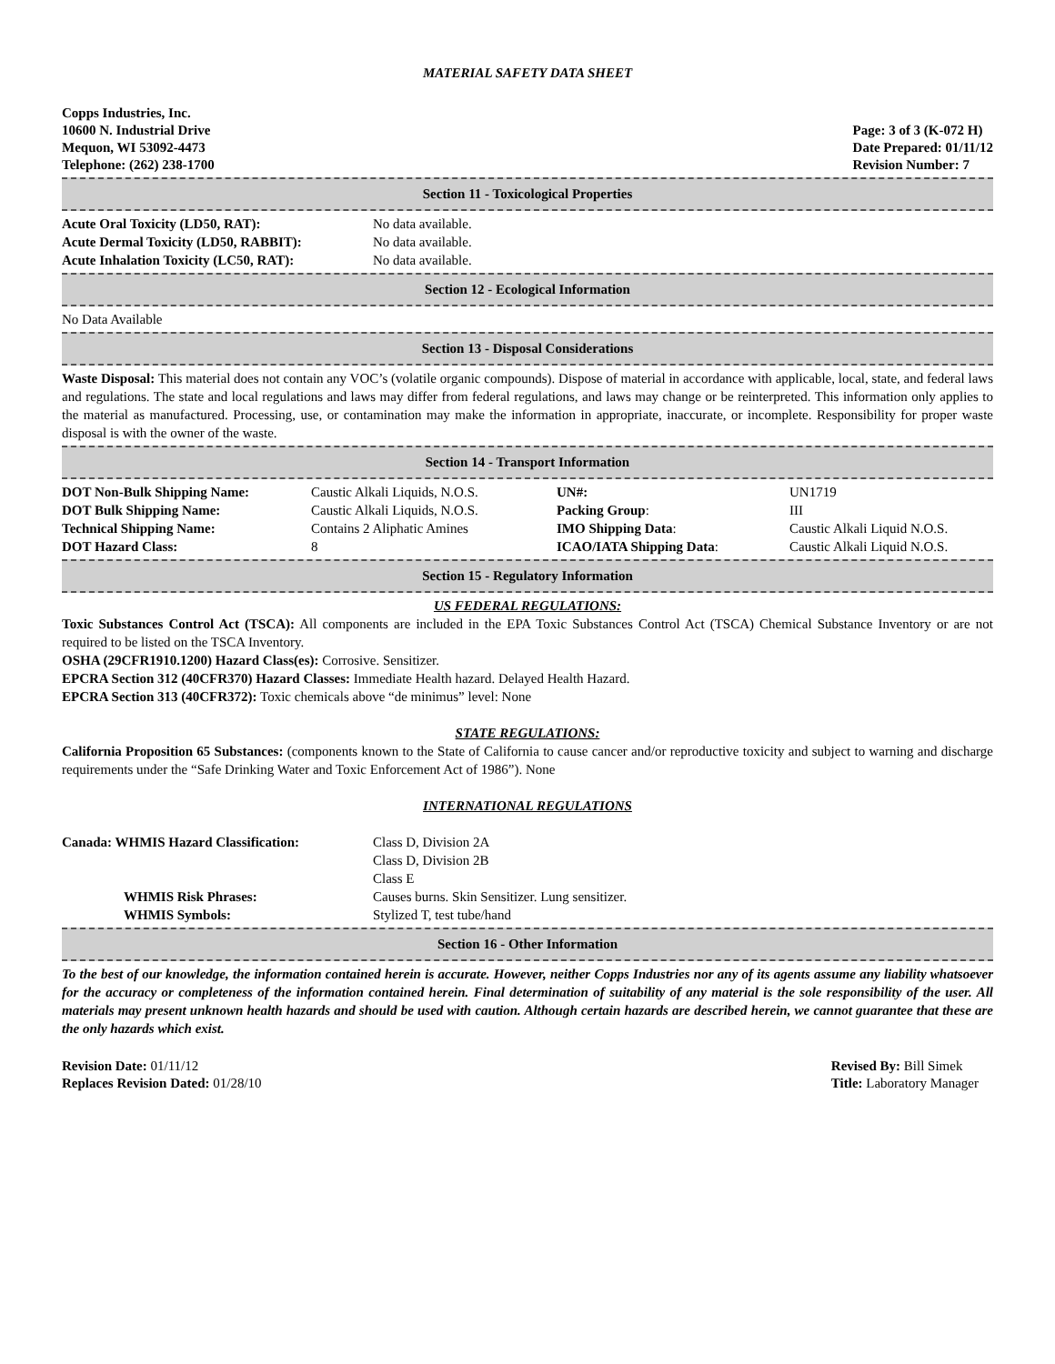MATERIAL SAFETY DATA SHEET
Copps Industries, Inc.
10600 N. Industrial Drive
Mequon, WI 53092-4473
Telephone: (262) 238-1700
Page: 3 of 3 (K-072 H)
Date Prepared: 01/11/12
Revision Number: 7
Section 11 - Toxicological Properties
| Acute Oral Toxicity (LD50, RAT): | No data available. |
| Acute Dermal Toxicity (LD50, RABBIT): | No data available. |
| Acute Inhalation Toxicity (LC50, RAT): | No data available. |
Section 12 - Ecological Information
No Data Available
Section 13 - Disposal Considerations
Waste Disposal: This material does not contain any VOC’s (volatile organic compounds). Dispose of material in accordance with applicable, local, state, and federal laws and regulations. The state and local regulations and laws may differ from federal regulations, and laws may change or be reinterpreted. This information only applies to the material as manufactured. Processing, use, or contamination may make the information in appropriate, inaccurate, or incomplete. Responsibility for proper waste disposal is with the owner of the waste.
Section 14 - Transport Information
| DOT Non-Bulk Shipping Name: | Caustic Alkali Liquids, N.O.S. | UN#: | UN1719 |
| DOT Bulk Shipping Name: | Caustic Alkali Liquids, N.O.S. | Packing Group : | III |
| Technical Shipping Name: | Contains 2 Aliphatic Amines | IMO Shipping Data : | Caustic Alkali Liquid N.O.S. |
| DOT Hazard Class: | 8 | ICAO/IATA Shipping Data : | Caustic Alkali Liquid N.O.S. |
Section 15 - Regulatory Information
US FEDERAL REGULATIONS:
Toxic Substances Control Act (TSCA): All components are included in the EPA Toxic Substances Control Act (TSCA) Chemical Substance Inventory or are not required to be listed on the TSCA Inventory.
OSHA (29CFR1910.1200) Hazard Class(es): Corrosive. Sensitizer.
EPCRA Section 312 (40CFR370) Hazard Classes: Immediate Health hazard. Delayed Health Hazard.
EPCRA Section 313 (40CFR372): Toxic chemicals above “de minimus” level: None
STATE REGULATIONS:
California Proposition 65 Substances: (components known to the State of California to cause cancer and/or reproductive toxicity and subject to warning and discharge requirements under the “Safe Drinking Water and Toxic Enforcement Act of 1986”). None
INTERNATIONAL REGULATIONS
| Canada: WHMIS Hazard Classification: | Class D, Division 2A Class D, Division 2B Class E |
| WHMIS Risk Phrases: | Causes burns. Skin Sensitizer. Lung sensitizer. |
| WHMIS Symbols: | Stylized T, test tube/hand |
Section 16 - Other Information
To the best of our knowledge, the information contained herein is accurate. However, neither Copps Industries nor any of its agents assume any liability whatsoever for the accuracy or completeness of the information contained herein. Final determination of suitability of any material is the sole responsibility of the user. All materials may present unknown health hazards and should be used with caution. Although certain hazards are described herein, we cannot guarantee that these are the only hazards which exist.
Revision Date: 01/11/12
Replaces Revision Dated: 01/28/10
Revised By: Bill Simek
Title: Laboratory Manager